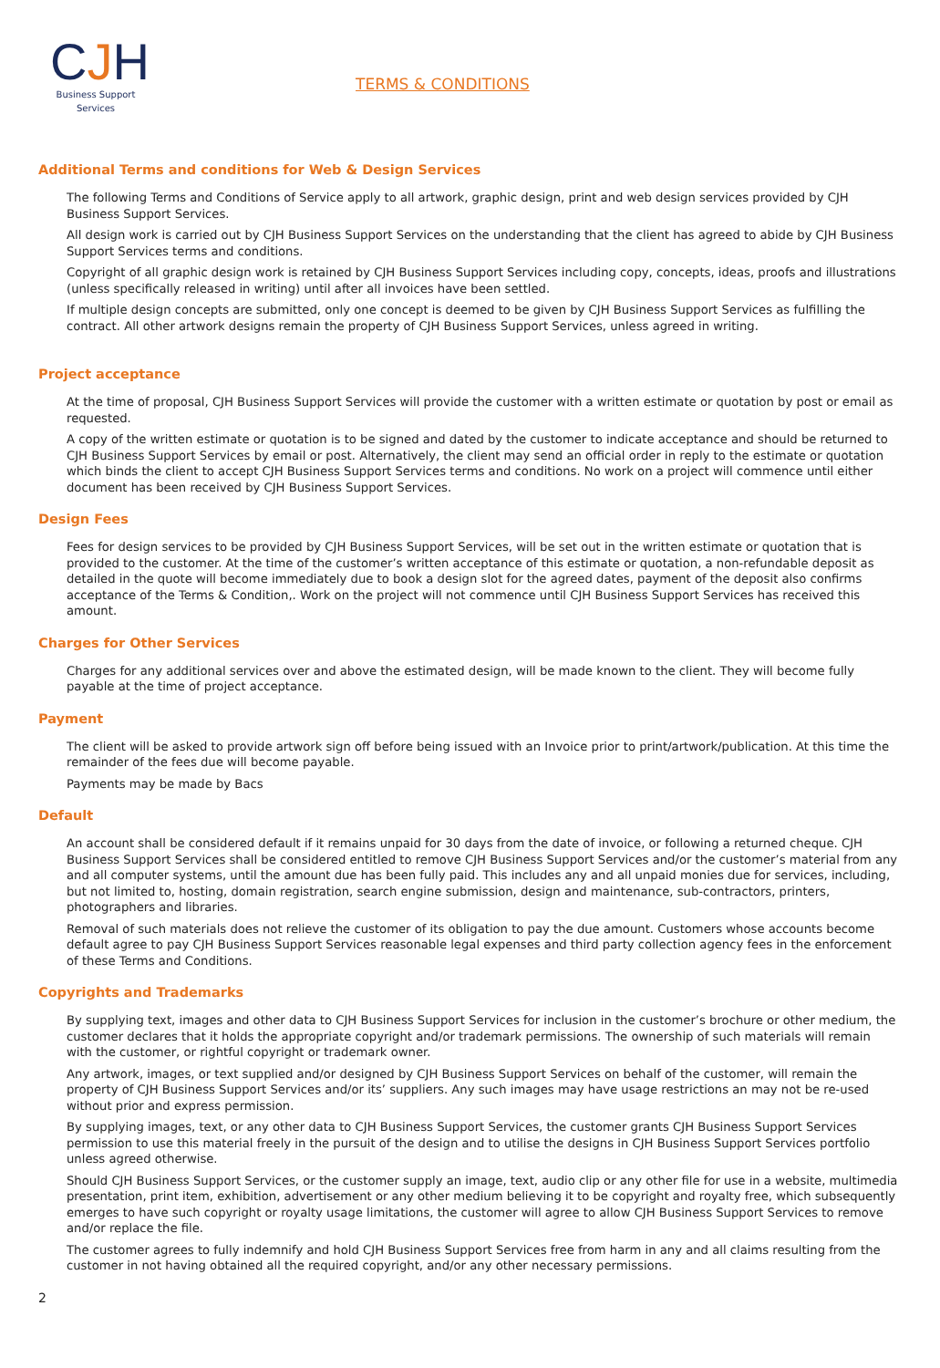CJH
Business Support
Services
TERMS & CONDITIONS
Additional Terms and conditions for Web & Design Services
The following Terms and Conditions of Service apply to all artwork, graphic design, print and web design services provided by CJH Business Support Services.
All design work is carried out by CJH Business Support Services on the understanding that the client has agreed to abide by CJH Business Support Services terms and conditions.
Copyright of all graphic design work is retained by CJH Business Support Services including copy, concepts, ideas, proofs and illustrations (unless specifically released in writing) until after all invoices have been settled.
If multiple design concepts are submitted, only one concept is deemed to be given by CJH Business Support Services as fulfilling the contract. All other artwork designs remain the property of CJH Business Support Services, unless agreed in writing.
Project acceptance
At the time of proposal, CJH Business Support Services will provide the customer with a written estimate or quotation by post or email as requested.
A copy of the written estimate or quotation is to be signed and dated by the customer to indicate acceptance and should be returned to CJH Business Support Services by email or post. Alternatively, the client may send an official order in reply to the estimate or quotation which binds the client to accept CJH Business Support Services terms and conditions. No work on a project will commence until either document has been received by CJH Business Support Services.
Design Fees
Fees for design services to be provided by CJH Business Support Services, will be set out in the written estimate or quotation that is provided to the customer. At the time of the customer’s written acceptance of this estimate or quotation, a non-refundable deposit as detailed in the quote will become immediately due to book a design slot for the agreed dates, payment of the deposit also confirms acceptance of the Terms & Condition,. Work on the project will not commence until CJH Business Support Services has received this amount.
Charges for Other Services
Charges for any additional services over and above the estimated design, will be made known to the client. They will become fully payable at the time of project acceptance.
Payment
The client will be asked to provide artwork sign off before being issued with an Invoice prior to print/artwork/publication. At this time the remainder of the fees due will become payable.
Payments may be made by Bacs
Default
An account shall be considered default if it remains unpaid for 30 days from the date of invoice, or following a returned cheque. CJH Business Support Services shall be considered entitled to remove CJH Business Support Services and/or the customer’s material from any and all computer systems, until the amount due has been fully paid. This includes any and all unpaid monies due for services, including, but not limited to, hosting, domain registration, search engine submission, design and maintenance, sub-contractors, printers, photographers and libraries.
Removal of such materials does not relieve the customer of its obligation to pay the due amount. Customers whose accounts become default agree to pay CJH Business Support Services reasonable legal expenses and third party collection agency fees in the enforcement of these Terms and Conditions.
Copyrights and Trademarks
By supplying text, images and other data to CJH Business Support Services for inclusion in the customer’s brochure or other medium, the customer declares that it holds the appropriate copyright and/or trademark permissions. The ownership of such materials will remain with the customer, or rightful copyright or trademark owner.
Any artwork, images, or text supplied and/or designed by CJH Business Support Services on behalf of the customer, will remain the property of CJH Business Support Services and/or its’ suppliers. Any such images may have usage restrictions an may not be re-used without prior and express permission.
By supplying images, text, or any other data to CJH Business Support Services, the customer grants CJH Business Support Services permission to use this material freely in the pursuit of the design and to utilise the designs in CJH Business Support Services portfolio unless agreed otherwise.
Should CJH Business Support Services, or the customer supply an image, text, audio clip or any other file for use in a website, multimedia presentation, print item, exhibition, advertisement or any other medium believing it to be copyright and royalty free, which subsequently emerges to have such copyright or royalty usage limitations, the customer will agree to allow CJH Business Support Services to remove and/or replace the file.
The customer agrees to fully indemnify and hold CJH Business Support Services free from harm in any and all claims resulting from the customer in not having obtained all the required copyright, and/or any other necessary permissions.
2